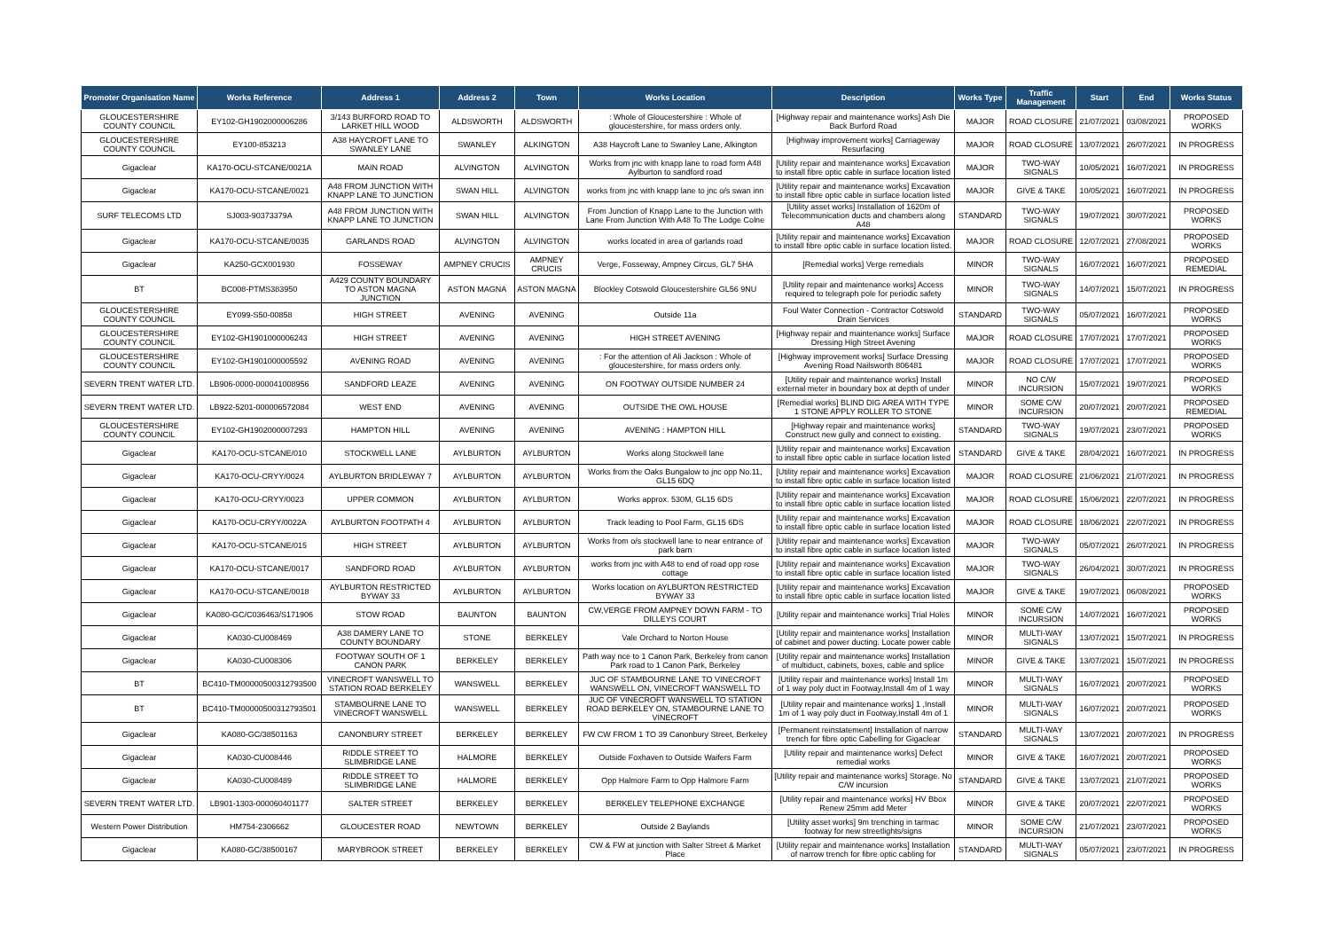| Promoter Organisation Name | Works Reference | Address 1 | Address 2 | Town | Works Location | Description | Works Type | Traffic Management | Start | End | Works Status |
| --- | --- | --- | --- | --- | --- | --- | --- | --- | --- | --- | --- |
| GLOUCESTERSHIRE COUNTY COUNCIL | EY102-GH1902000006286 | 3/143 BURFORD ROAD TO LARKET HILL WOOD | ALDSWORTH | ALDSWORTH | : Whole of Gloucestershire : Whole of gloucestershire, for mass orders only. | [Highway repair and maintenance works] Ash Die Back Burford Road | MAJOR | ROAD CLOSURE | 21/07/2021 | 03/08/2021 | PROPOSED WORKS |
| GLOUCESTERSHIRE COUNTY COUNCIL | EY100-853213 | A38 HAYCROFT LANE TO SWANLEY LANE | SWANLEY | ALKINGTON | A38 Haycroft Lane to Swanley Lane, Alkington | [Highway improvement works] Carriageway Resurfacing | MAJOR | ROAD CLOSURE | 13/07/2021 | 26/07/2021 | IN PROGRESS |
| Gigaclear | KA170-OCU-STCANE/0021A | MAIN ROAD | ALVINGTON | ALVINGTON | Works from jnc with knapp lane to road form A48 Aylburton to sandford road | [Utility repair and maintenance works] Excavation to install fibre optic cable in surface location listed | MAJOR | TWO-WAY SIGNALS | 10/05/2021 | 16/07/2021 | IN PROGRESS |
| Gigaclear | KA170-OCU-STCANE/0021 | A48 FROM JUNCTION WITH KNAPP LANE TO JUNCTION | SWAN HILL | ALVINGTON | works from jnc with knapp lane to jnc o/s swan inn | [Utility repair and maintenance works] Excavation to install fibre optic cable in surface location listed | MAJOR | GIVE & TAKE | 10/05/2021 | 16/07/2021 | IN PROGRESS |
| SURF TELECOMS LTD | SJ003-90373379A | A48 FROM JUNCTION WITH KNAPP LANE TO JUNCTION | SWAN HILL | ALVINGTON | From Junction of Knapp Lane to the Junction with Lane From Junction With A48 To The Lodge Colne | [Utility asset works] Installation of 1620m of Telecommunication ducts and chambers along A48 | STANDARD | TWO-WAY SIGNALS | 19/07/2021 | 30/07/2021 | PROPOSED WORKS |
| Gigaclear | KA170-OCU-STCANE/0035 | GARLANDS ROAD | ALVINGTON | ALVINGTON | works located in area of garlands road | [Utility repair and maintenance works] Excavation to install fibre optic cable in surface location listed. | MAJOR | ROAD CLOSURE | 12/07/2021 | 27/08/2021 | PROPOSED WORKS |
| Gigaclear | KA250-GCX001930 | FOSSEWAY | AMPNEY CRUCIS | AMPNEY CRUCIS | Verge, Fosseway, Ampney Circus, GL7 5HA | [Remedial works] Verge remedials | MINOR | TWO-WAY SIGNALS | 16/07/2021 | 16/07/2021 | PROPOSED REMEDIAL |
| BT | BC008-PTMS383950 | A429 COUNTY BOUNDARY TO ASTON MAGNA JUNCTION | ASTON MAGNA | ASTON MAGNA | Blockley Cotswold Gloucestershire GL56 9NU | [Utility repair and maintenance works] Access required to telegraph pole for periodic safety | MINOR | TWO-WAY SIGNALS | 14/07/2021 | 15/07/2021 | IN PROGRESS |
| GLOUCESTERSHIRE COUNTY COUNCIL | EY099-S50-00858 | HIGH STREET | AVENING | AVENING | Outside 11a | Foul Water Connection - Contractor Cotswold Drain Services | STANDARD | TWO-WAY SIGNALS | 05/07/2021 | 16/07/2021 | PROPOSED WORKS |
| GLOUCESTERSHIRE COUNTY COUNCIL | EY102-GH1901000006243 | HIGH STREET | AVENING | AVENING | HIGH STREET AVENING | [Highway repair and maintenance works] Surface Dressing High Street Avening | MAJOR | ROAD CLOSURE | 17/07/2021 | 17/07/2021 | PROPOSED WORKS |
| GLOUCESTERSHIRE COUNTY COUNCIL | EY102-GH1901000005592 | AVENING ROAD | AVENING | AVENING | : For the attention of Ali Jackson : Whole of gloucestershire, for mass orders only. | [Highway improvement works] Surface Dressing Avening Road Nailsworth 806481 | MAJOR | ROAD CLOSURE | 17/07/2021 | 17/07/2021 | PROPOSED WORKS |
| SEVERN TRENT WATER LTD. | LB906-0000-000041008956 | SANDFORD LEAZE | AVENING | AVENING | ON FOOTWAY OUTSIDE NUMBER 24 | [Utility repair and maintenance works] Install external meter in boundary box at depth of under | MINOR | NO C/W INCURSION | 15/07/2021 | 19/07/2021 | PROPOSED WORKS |
| SEVERN TRENT WATER LTD. | LB922-5201-000006572084 | WEST END | AVENING | AVENING | OUTSIDE THE OWL HOUSE | [Remedial works] BLIND DIG AREA WITH TYPE 1 STONE APPLY ROLLER TO STONE | MINOR | SOME C/W INCURSION | 20/07/2021 | 20/07/2021 | PROPOSED REMEDIAL |
| GLOUCESTERSHIRE COUNTY COUNCIL | EY102-GH1902000007293 | HAMPTON HILL | AVENING | AVENING | AVENING : HAMPTON HILL | [Highway repair and maintenance works] Construct new gully and connect to existing. | STANDARD | TWO-WAY SIGNALS | 19/07/2021 | 23/07/2021 | PROPOSED WORKS |
| Gigaclear | KA170-OCU-STCANE/010 | STOCKWELL LANE | AYLBURTON | AYLBURTON | Works along Stockwell lane | [Utility repair and maintenance works] Excavation to install fibre optic cable in surface location listed | STANDARD | GIVE & TAKE | 28/04/2021 | 16/07/2021 | IN PROGRESS |
| Gigaclear | KA170-OCU-CRYY/0024 | AYLBURTON BRIDLEWAY 7 | AYLBURTON | AYLBURTON | Works from the Oaks Bungalow to jnc opp No.11, GL15 6DQ | [Utility repair and maintenance works] Excavation to install fibre optic cable in surface location listed | MAJOR | ROAD CLOSURE | 21/06/2021 | 21/07/2021 | IN PROGRESS |
| Gigaclear | KA170-OCU-CRYY/0023 | UPPER COMMON | AYLBURTON | AYLBURTON | Works approx. 530M, GL15 6DS | [Utility repair and maintenance works] Excavation to install fibre optic cable in surface location listed | MAJOR | ROAD CLOSURE | 15/06/2021 | 22/07/2021 | IN PROGRESS |
| Gigaclear | KA170-OCU-CRYY/0022A | AYLBURTON FOOTPATH 4 | AYLBURTON | AYLBURTON | Track leading to Pool Farm, GL15 6DS | [Utility repair and maintenance works] Excavation to install fibre optic cable in surface location listed | MAJOR | ROAD CLOSURE | 18/06/2021 | 22/07/2021 | IN PROGRESS |
| Gigaclear | KA170-OCU-STCANE/015 | HIGH STREET | AYLBURTON | AYLBURTON | Works from o/s stockwell lane to near entrance of park barn | [Utility repair and maintenance works] Excavation to install fibre optic cable in surface location listed | MAJOR | TWO-WAY SIGNALS | 05/07/2021 | 26/07/2021 | IN PROGRESS |
| Gigaclear | KA170-OCU-STCANE/0017 | SANDFORD ROAD | AYLBURTON | AYLBURTON | works from jnc with A48 to end of road opp rose cottage | [Utility repair and maintenance works] Excavation to install fibre optic cable in surface location listed | MAJOR | TWO-WAY SIGNALS | 26/04/2021 | 30/07/2021 | IN PROGRESS |
| Gigaclear | KA170-OCU-STCANE/0018 | AYLBURTON RESTRICTED BYWAY 33 | AYLBURTON | AYLBURTON | Works location on AYLBURTON RESTRICTED BYWAY 33 | [Utility repair and maintenance works] Excavation to install fibre optic cable in surface location listed | MAJOR | GIVE & TAKE | 19/07/2021 | 06/08/2021 | PROPOSED WORKS |
| Gigaclear | KA080-GC/C036463/S171906 | STOW ROAD | BAUNTON | BAUNTON | CW,VERGE FROM AMPNEY DOWN FARM - TO DILLEYS COURT | [Utility repair and maintenance works] Trial Holes | MINOR | SOME C/W INCURSION | 14/07/2021 | 16/07/2021 | PROPOSED WORKS |
| Gigaclear | KA030-CU008469 | A38 DAMERY LANE TO COUNTY BOUNDARY | STONE | BERKELEY | Vale Orchard to Norton House | [Utility repair and maintenance works] Installation of cabinet and power ducting. Locate power cable | MINOR | MULTI-WAY SIGNALS | 13/07/2021 | 15/07/2021 | IN PROGRESS |
| Gigaclear | KA030-CU008306 | FOOTWAY SOUTH OF 1 CANON PARK | BERKELEY | BERKELEY | Path way nce to 1 Canon Park, Berkeley from canon Park road to 1 Canon Park, Berkeley | [Utility repair and maintenance works] Installation of multiduct, cabinets, boxes, cable and splice | MINOR | GIVE & TAKE | 13/07/2021 | 15/07/2021 | IN PROGRESS |
| BT | BC410-TM00000500312793500 | VINECROFT WANSWELL TO STATION ROAD BERKELEY | WANSWELL | BERKELEY | JUC OF STAMBOURNE LANE TO VINECROFT WANSWELL ON, VINECROFT WANSWELL TO | [Utility repair and maintenance works] Install 1m of 1 way poly duct in Footway,Install 4m of 1 way | MINOR | MULTI-WAY SIGNALS | 16/07/2021 | 20/07/2021 | PROPOSED WORKS |
| BT | BC410-TM00000500312793501 | STAMBOURNE LANE TO VINECROFT WANSWELL | WANSWELL | BERKELEY | JUC OF VINECROFT WANSWELL TO STATION ROAD BERKELEY ON, STAMBOURNE LANE TO VINECROFT | [Utility repair and maintenance works] 1 ,Install 1m of 1 way poly duct in Footway,Install 4m of 1 | MINOR | MULTI-WAY SIGNALS | 16/07/2021 | 20/07/2021 | PROPOSED WORKS |
| Gigaclear | KA080-GC/38501163 | CANONBURY STREET | BERKELEY | BERKELEY | FW CW FROM 1 TO 39 Canonbury Street, Berkeley | [Permanent reinstatement] Installation of narrow trench for fibre optic Cabelling for Gigaclear | STANDARD | MULTI-WAY SIGNALS | 13/07/2021 | 20/07/2021 | IN PROGRESS |
| Gigaclear | KA030-CU008446 | RIDDLE STREET TO SLIMBRIDGE LANE | HALMORE | BERKELEY | Outside Foxhaven to Outside Waifers Farm | [Utility repair and maintenance works] Defect remedial works | MINOR | GIVE & TAKE | 16/07/2021 | 20/07/2021 | PROPOSED WORKS |
| Gigaclear | KA030-CU008489 | RIDDLE STREET TO SLIMBRIDGE LANE | HALMORE | BERKELEY | Opp Halmore Farm to Opp Halmore Farm | [Utility repair and maintenance works] Storage. No C/W incursion | STANDARD | GIVE & TAKE | 13/07/2021 | 21/07/2021 | PROPOSED WORKS |
| SEVERN TRENT WATER LTD. | LB901-1303-000060401177 | SALTER STREET | BERKELEY | BERKELEY | BERKELEY TELEPHONE EXCHANGE | [Utility repair and maintenance works] HV Bbox Renew 25mm add Meter | MINOR | GIVE & TAKE | 20/07/2021 | 22/07/2021 | PROPOSED WORKS |
| Western Power Distribution | HM754-2306662 | GLOUCESTER ROAD | NEWTOWN | BERKELEY | Outside 2 Baylands | [Utility asset works] 9m trenching in tarmac footway for new streetlights/signs | MINOR | SOME C/W INCURSION | 21/07/2021 | 23/07/2021 | PROPOSED WORKS |
| Gigaclear | KA080-GC/38500167 | MARYBROOK STREET | BERKELEY | BERKELEY | CW & FW at junction with Salter Street & Market Place | [Utility repair and maintenance works] Installation of narrow trench for fibre optic cabling for | STANDARD | MULTI-WAY SIGNALS | 05/07/2021 | 23/07/2021 | IN PROGRESS |